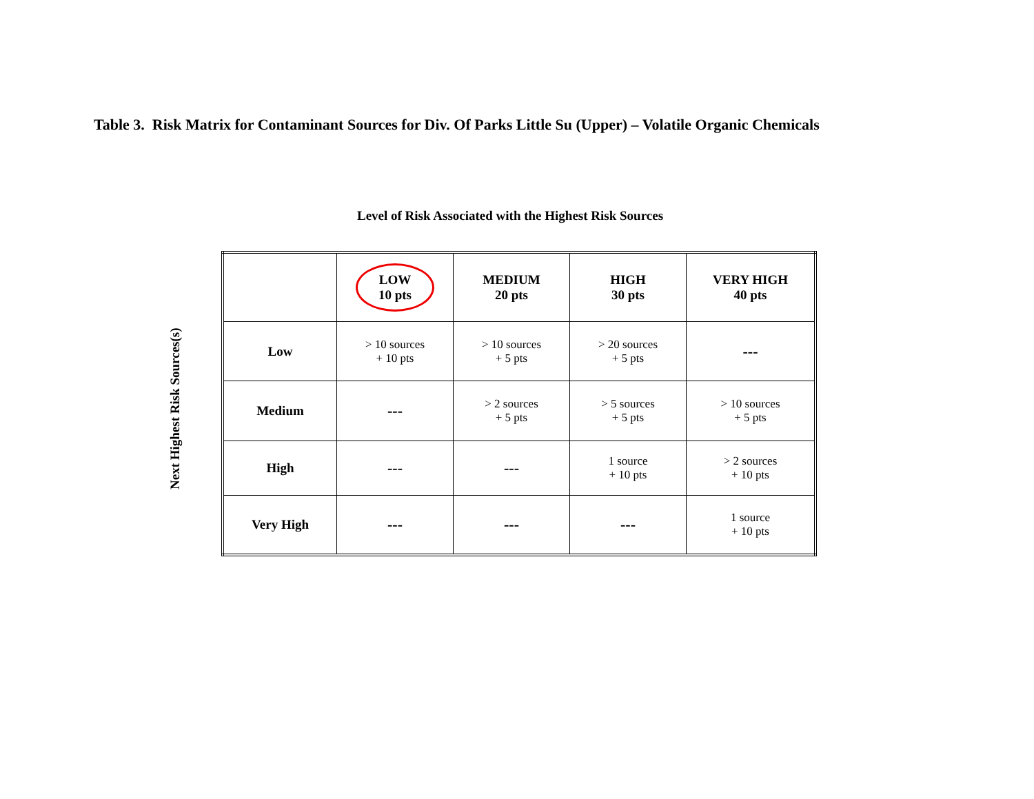Table 3. Risk Matrix for Contaminant Sources for Div. Of Parks Little Su (Upper) – Volatile Organic Chemicals
Level of Risk Associated with the Highest Risk Sources
Next Highest Risk Sources(s)
| | LOW 10 pts | MEDIUM 20 pts | HIGH 30 pts | VERY HIGH 40 pts |
| Low | > 10 sources + 10 pts | > 10 sources + 5 pts | > 20 sources + 5 pts | --- |
| Medium | --- | > 2 sources + 5 pts | > 5 sources + 5 pts | > 10 sources + 5 pts |
| High | --- | --- | 1 source + 10 pts | > 2 sources + 10 pts |
| Very High | --- | --- | --- | 1 source + 10 pts |